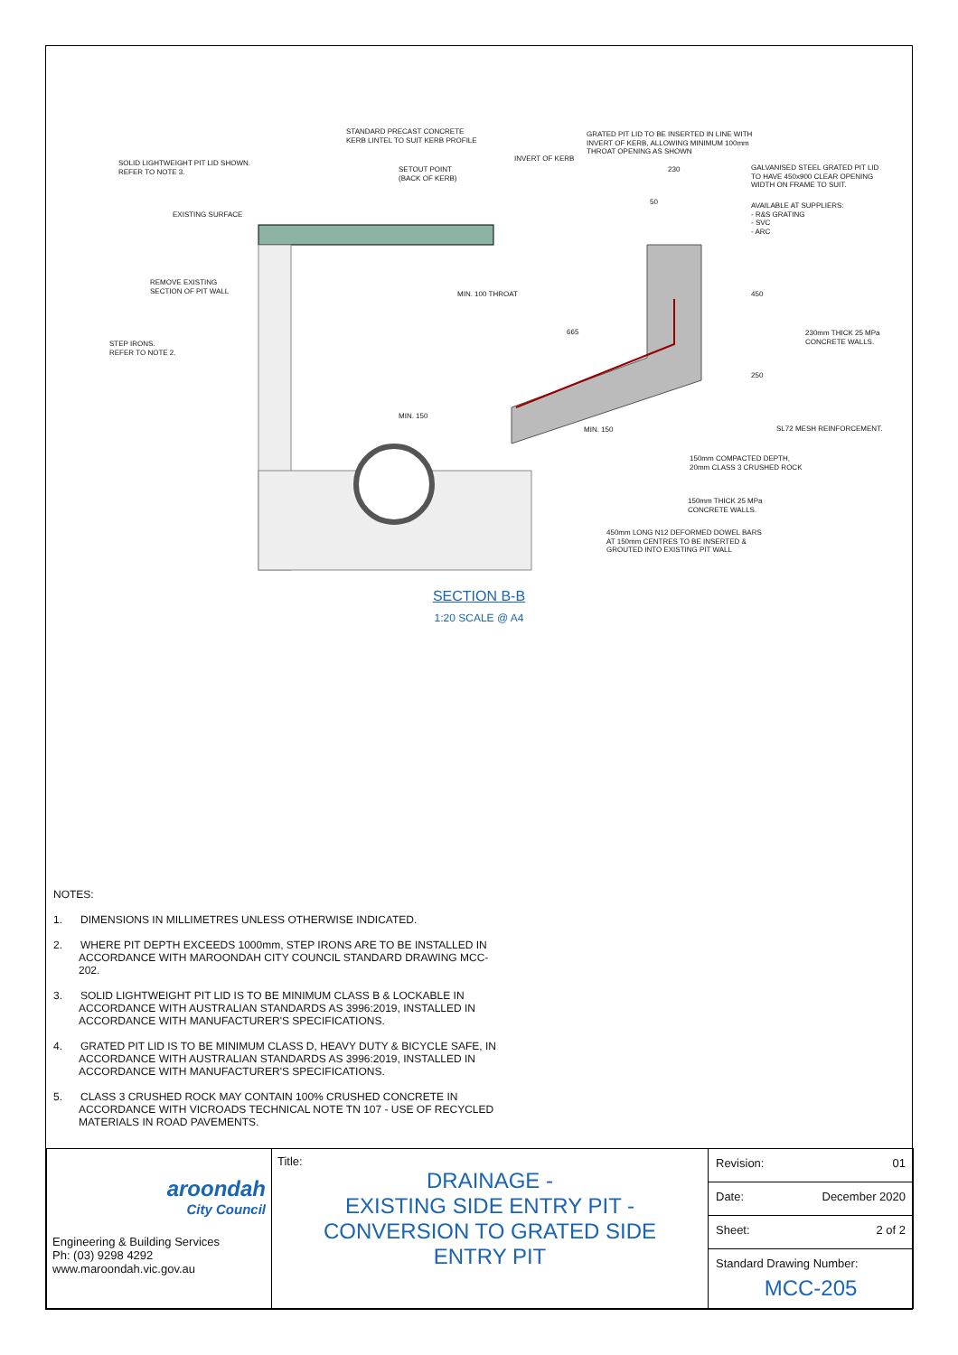STANDARD PRECAST CONCRETE
KERB LINTEL TO SUIT KERB PROFILE
GRATED PIT LID TO BE INSERTED IN LINE WITH
INVERT OF KERB, ALLOWING MINIMUM 100mm
THROAT OPENING AS SHOWN
SOLID LIGHTWEIGHT PIT LID SHOWN.
REFER TO NOTE 3.
SETOUT POINT
(BACK OF KERB)
INVERT OF KERB
230
GALVANISED STEEL GRATED PIT LID
TO HAVE 450x900 CLEAR OPENING
WIDTH ON FRAME TO SUIT.
50
AVAILABLE AT SUPPLIERS:
- R&S GRATING
- SVC
- ARC
EXISTING SURFACE
REMOVE EXISTING
SECTION OF PIT WALL
MIN. 100 THROAT 450
665
230mm THICK 25 MPa
CONCRETE WALLS.
STEP IRONS.
REFER TO NOTE 2.
250
MIN. 150
SL72 MESH REINFORCEMENT.
MIN. 150
150mm COMPACTED DEPTH,
20mm CLASS 3 CRUSHED ROCK
150mm THICK 25 MPa
CONCRETE WALLS.
450mm LONG N12 DEFORMED DOWEL BARS
AT 150mm CENTRES TO BE INSERTED &
GROUTED INTO EXISTING PIT WALL
SECTION B-B
1:20 SCALE @ A4
NOTES:
1. DIMENSIONS IN MILLIMETRES UNLESS OTHERWISE INDICATED.
2. WHERE PIT DEPTH EXCEEDS 1000mm, STEP IRONS ARE TO BE INSTALLED IN ACCORDANCE WITH MAROONDAH CITY COUNCIL STANDARD DRAWING MCC-202.
3. SOLID LIGHTWEIGHT PIT LID IS TO BE MINIMUM CLASS B & LOCKABLE IN ACCORDANCE WITH AUSTRALIAN STANDARDS AS 3996:2019, INSTALLED IN ACCORDANCE WITH MANUFACTURER'S SPECIFICATIONS.
4. GRATED PIT LID IS TO BE MINIMUM CLASS D, HEAVY DUTY & BICYCLE SAFE, IN ACCORDANCE WITH AUSTRALIAN STANDARDS AS 3996:2019, INSTALLED IN ACCORDANCE WITH MANUFACTURER'S SPECIFICATIONS.
5. CLASS 3 CRUSHED ROCK MAY CONTAIN 100% CRUSHED CONCRETE IN ACCORDANCE WITH VICROADS TECHNICAL NOTE TN 107 - USE OF RECYCLED MATERIALS IN ROAD PAVEMENTS.
| aroondah City Council Engineering & Building Services Ph: (03) 9298 4292 www.maroondah.vic.gov.au | Title: DRAINAGE - EXISTING SIDE ENTRY PIT - CONVERSION TO GRATED SIDE ENTRY PIT | Revision: 01 |
| | | Date: December 2020 |
| | | Sheet: 2 of 2 |
| | | Standard Drawing Number: MCC-205 |